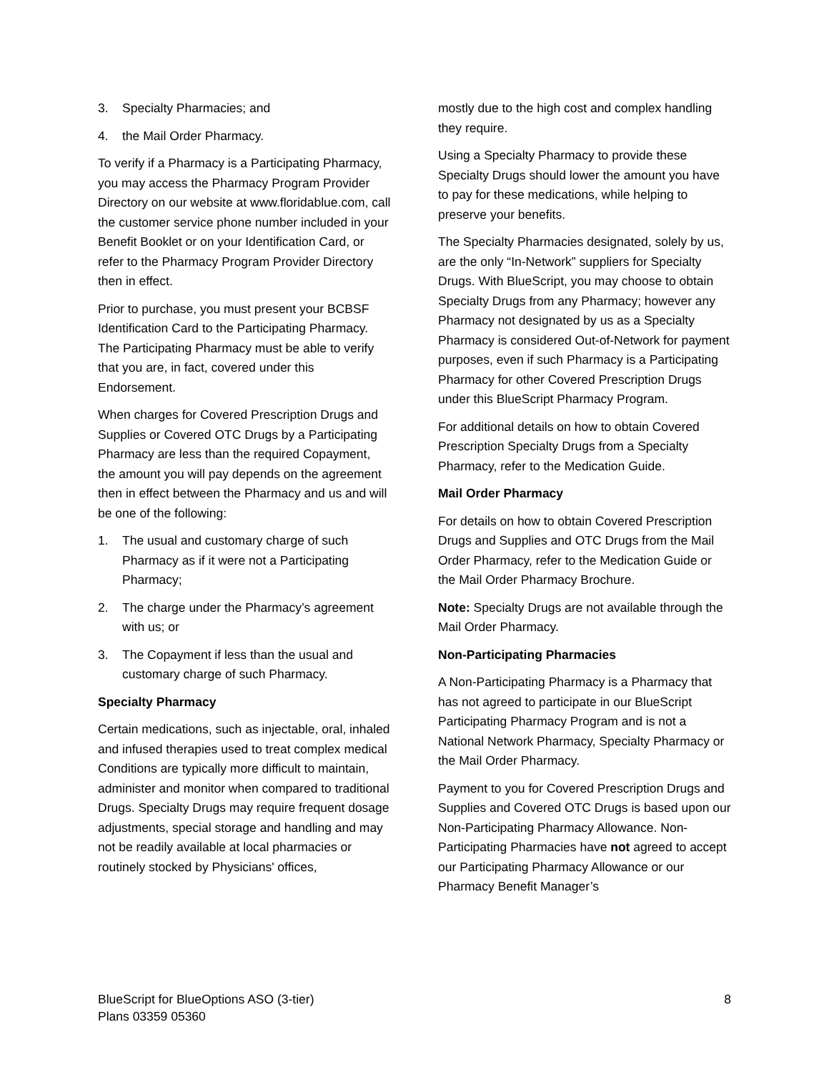3. Specialty Pharmacies; and
4. the Mail Order Pharmacy.
To verify if a Pharmacy is a Participating Pharmacy, you may access the Pharmacy Program Provider Directory on our website at www.floridablue.com, call the customer service phone number included in your Benefit Booklet or on your Identification Card, or refer to the Pharmacy Program Provider Directory then in effect.
Prior to purchase, you must present your BCBSF Identification Card to the Participating Pharmacy. The Participating Pharmacy must be able to verify that you are, in fact, covered under this Endorsement.
When charges for Covered Prescription Drugs and Supplies or Covered OTC Drugs by a Participating Pharmacy are less than the required Copayment, the amount you will pay depends on the agreement then in effect between the Pharmacy and us and will be one of the following:
1. The usual and customary charge of such Pharmacy as if it were not a Participating Pharmacy;
2. The charge under the Pharmacy’s agreement with us; or
3. The Copayment if less than the usual and customary charge of such Pharmacy.
Specialty Pharmacy
Certain medications, such as injectable, oral, inhaled and infused therapies used to treat complex medical Conditions are typically more difficult to maintain, administer and monitor when compared to traditional Drugs. Specialty Drugs may require frequent dosage adjustments, special storage and handling and may not be readily available at local pharmacies or routinely stocked by Physicians' offices,
mostly due to the high cost and complex handling they require.
Using a Specialty Pharmacy to provide these Specialty Drugs should lower the amount you have to pay for these medications, while helping to preserve your benefits.
The Specialty Pharmacies designated, solely by us, are the only “In-Network” suppliers for Specialty Drugs. With BlueScript, you may choose to obtain Specialty Drugs from any Pharmacy; however any Pharmacy not designated by us as a Specialty Pharmacy is considered Out-of-Network for payment purposes, even if such Pharmacy is a Participating Pharmacy for other Covered Prescription Drugs under this BlueScript Pharmacy Program.
For additional details on how to obtain Covered Prescription Specialty Drugs from a Specialty Pharmacy, refer to the Medication Guide.
Mail Order Pharmacy
For details on how to obtain Covered Prescription Drugs and Supplies and OTC Drugs from the Mail Order Pharmacy, refer to the Medication Guide or the Mail Order Pharmacy Brochure.
Note: Specialty Drugs are not available through the Mail Order Pharmacy.
Non-Participating Pharmacies
A Non-Participating Pharmacy is a Pharmacy that has not agreed to participate in our BlueScript Participating Pharmacy Program and is not a National Network Pharmacy, Specialty Pharmacy or the Mail Order Pharmacy.
Payment to you for Covered Prescription Drugs and Supplies and Covered OTC Drugs is based upon our Non-Participating Pharmacy Allowance. Non-Participating Pharmacies have not agreed to accept our Participating Pharmacy Allowance or our Pharmacy Benefit Manager’s
BlueScript for BlueOptions ASO (3-tier)
Plans 03359 05360
8